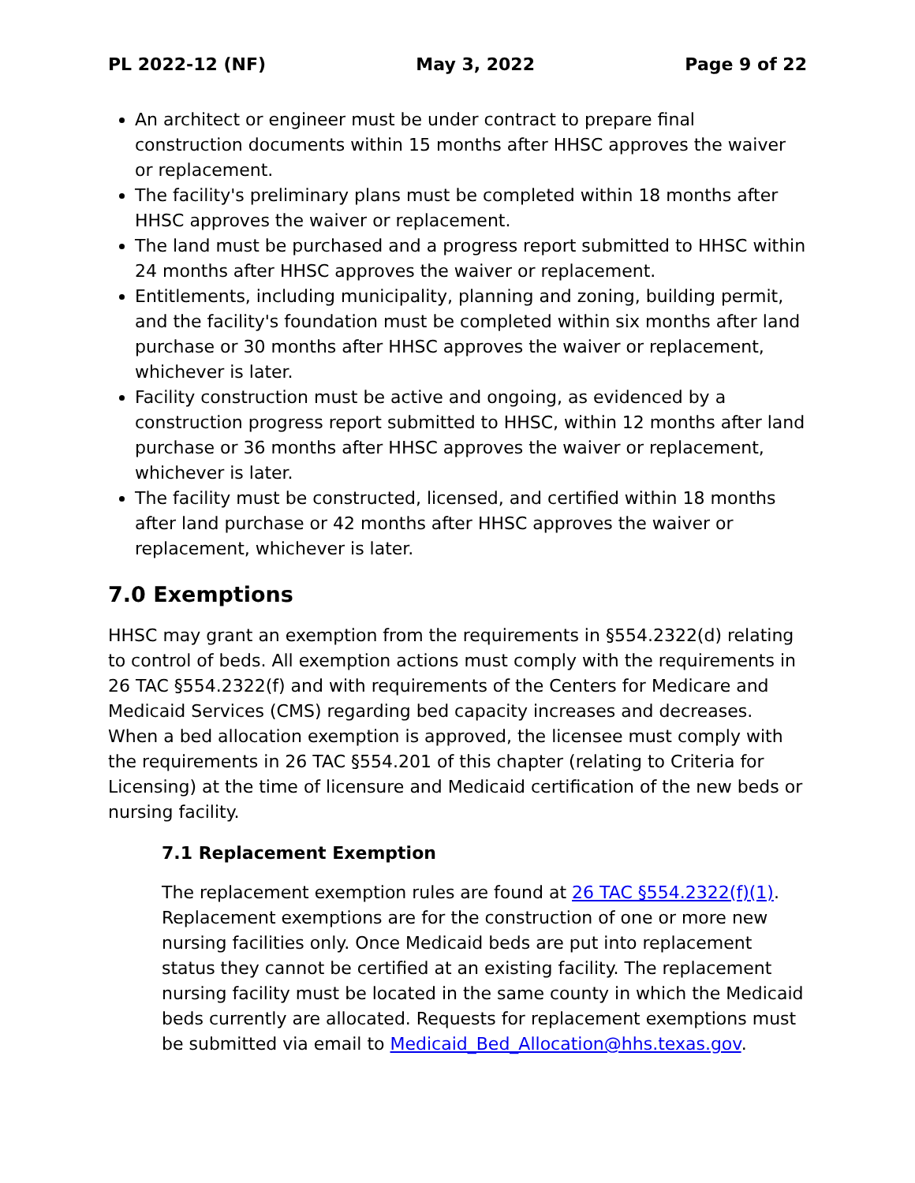PL 2022-12 (NF) May 3, 2022 Page 9 of 22
An architect or engineer must be under contract to prepare final construction documents within 15 months after HHSC approves the waiver or replacement.
The facility's preliminary plans must be completed within 18 months after HHSC approves the waiver or replacement.
The land must be purchased and a progress report submitted to HHSC within 24 months after HHSC approves the waiver or replacement.
Entitlements, including municipality, planning and zoning, building permit, and the facility's foundation must be completed within six months after land purchase or 30 months after HHSC approves the waiver or replacement, whichever is later.
Facility construction must be active and ongoing, as evidenced by a construction progress report submitted to HHSC, within 12 months after land purchase or 36 months after HHSC approves the waiver or replacement, whichever is later.
The facility must be constructed, licensed, and certified within 18 months after land purchase or 42 months after HHSC approves the waiver or replacement, whichever is later.
7.0 Exemptions
HHSC may grant an exemption from the requirements in §554.2322(d) relating to control of beds. All exemption actions must comply with the requirements in 26 TAC §554.2322(f) and with requirements of the Centers for Medicare and Medicaid Services (CMS) regarding bed capacity increases and decreases. When a bed allocation exemption is approved, the licensee must comply with the requirements in 26 TAC §554.201 of this chapter (relating to Criteria for Licensing) at the time of licensure and Medicaid certification of the new beds or nursing facility.
7.1 Replacement Exemption
The replacement exemption rules are found at 26 TAC §554.2322(f)(1). Replacement exemptions are for the construction of one or more new nursing facilities only. Once Medicaid beds are put into replacement status they cannot be certified at an existing facility. The replacement nursing facility must be located in the same county in which the Medicaid beds currently are allocated. Requests for replacement exemptions must be submitted via email to Medicaid_Bed_Allocation@hhs.texas.gov.